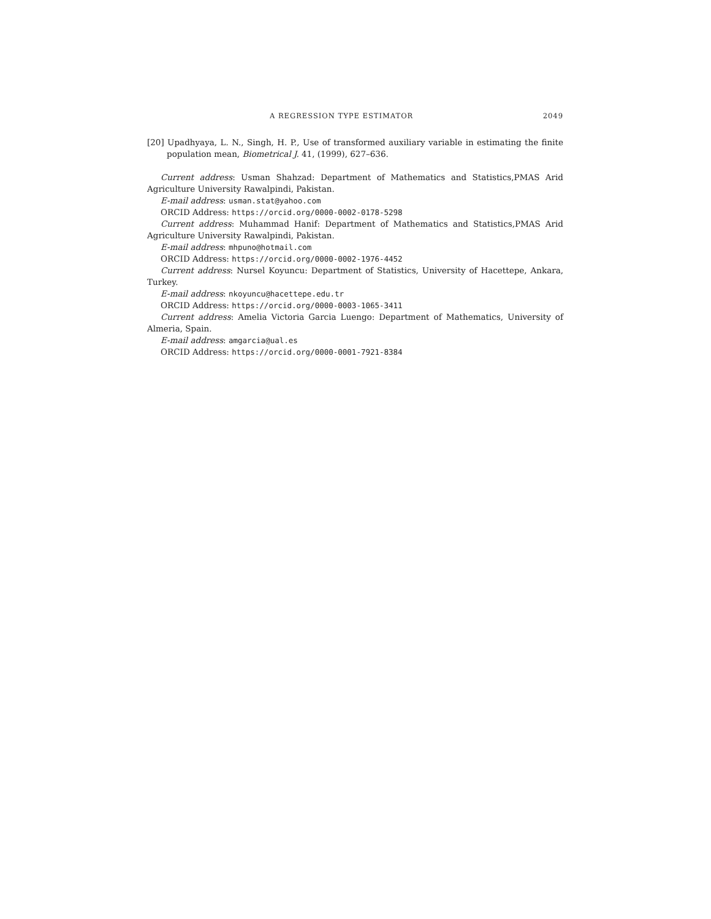A REGRESSION TYPE ESTIMATOR 2049
[20] Upadhyaya, L. N., Singh, H. P., Use of transformed auxiliary variable in estimating the finite population mean, Biometrical J. 41, (1999), 627–636.
Current address: Usman Shahzad: Department of Mathematics and Statistics,PMAS Arid Agriculture University Rawalpindi, Pakistan.
E-mail address: usman.stat@yahoo.com
ORCID Address: https://orcid.org/0000-0002-0178-5298
Current address: Muhammad Hanif: Department of Mathematics and Statistics,PMAS Arid Agriculture University Rawalpindi, Pakistan.
E-mail address: mhpuno@hotmail.com
ORCID Address: https://orcid.org/0000-0002-1976-4452
Current address: Nursel Koyuncu: Department of Statistics, University of Hacettepe, Ankara, Turkey.
E-mail address: nkoyuncu@hacettepe.edu.tr
ORCID Address: https://orcid.org/0000-0003-1065-3411
Current address: Amelia Victoria Garcia Luengo: Department of Mathematics, University of Almeria, Spain.
E-mail address: amgarcia@ual.es
ORCID Address: https://orcid.org/0000-0001-7921-8384